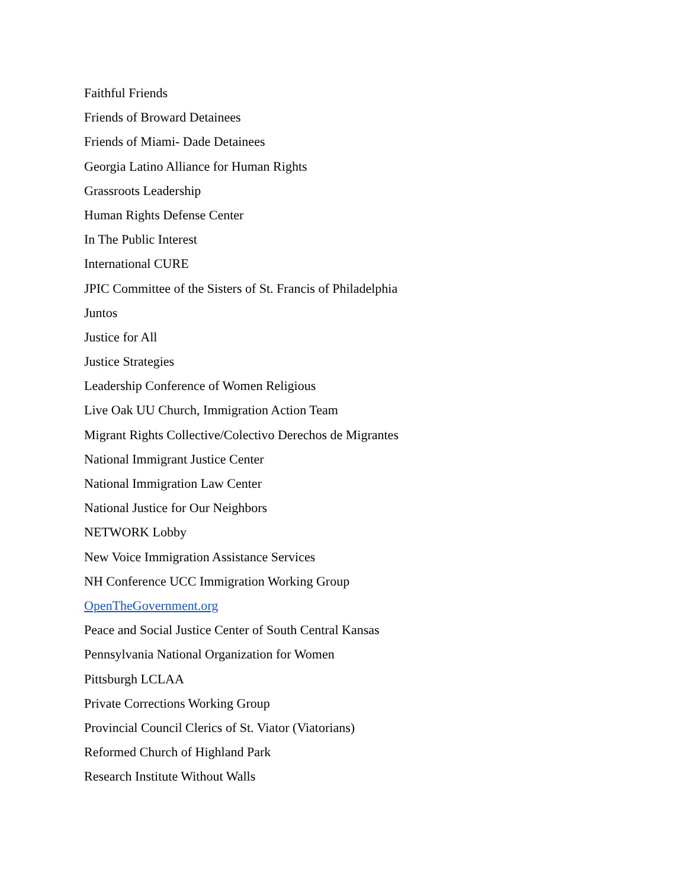Faithful Friends
Friends of Broward Detainees
Friends of Miami- Dade Detainees
Georgia Latino Alliance for Human Rights
Grassroots Leadership
Human Rights Defense Center
In The Public Interest
International CURE
JPIC Committee of the Sisters of St. Francis of Philadelphia
Juntos
Justice for All
Justice Strategies
Leadership Conference of Women Religious
Live Oak UU Church, Immigration Action Team
Migrant Rights Collective/Colectivo Derechos de Migrantes
National Immigrant Justice Center
National Immigration Law Center
National Justice for Our Neighbors
NETWORK Lobby
New Voice Immigration Assistance Services
NH Conference UCC Immigration Working Group
OpenTheGovernment.org
Peace and Social Justice Center of South Central Kansas
Pennsylvania National Organization for Women
Pittsburgh LCLAA
Private Corrections Working Group
Provincial Council Clerics of St. Viator (Viatorians)
Reformed Church of Highland Park
Research Institute Without Walls